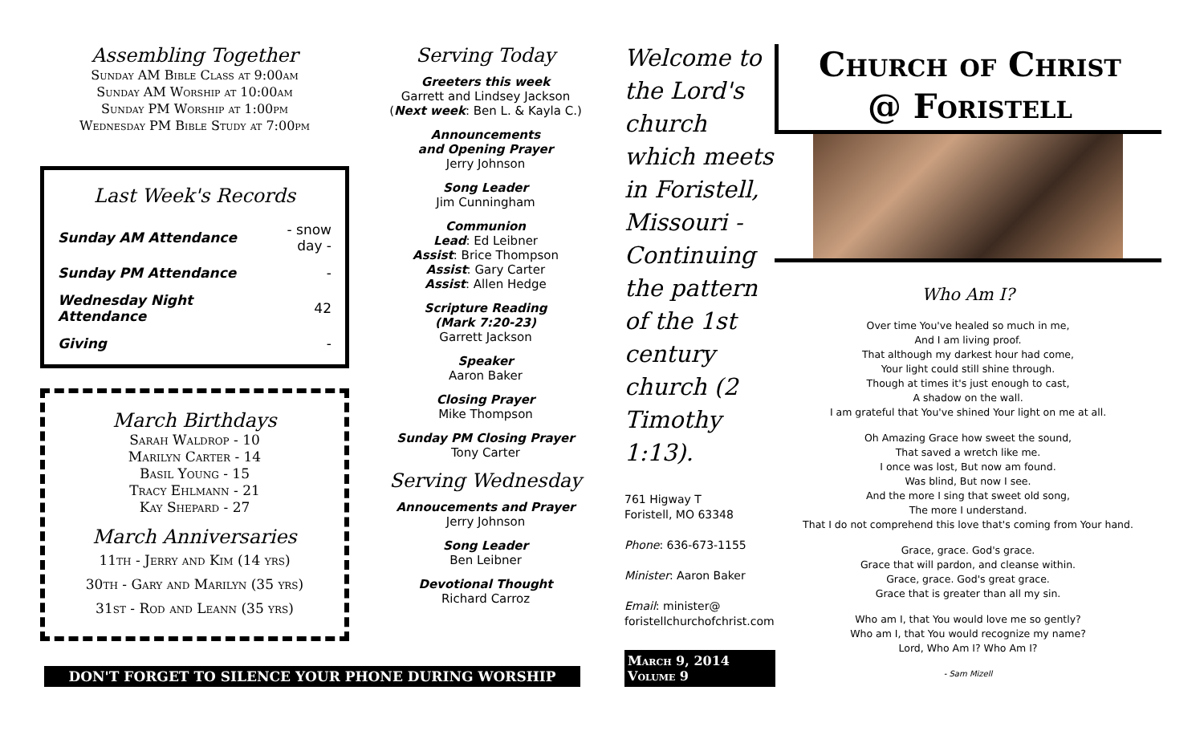Assembling Together
Sunday AM Bible Class at 9:00am
Sunday AM Worship at 10:00am
Sunday PM Worship at 1:00pm
Wednesday PM Bible Study at 7:00pm
Last Week's Records
| Sunday AM Attendance | - snow day - |
| Sunday PM Attendance | - |
| Wednesday Night Attendance | 42 |
| Giving | - |
March Birthdays
Sarah Waldrop - 10
Marilyn Carter - 14
Basil Young - 15
Tracy Ehlmann - 21
Kay Shepard - 27
March Anniversaries
11th - Jerry and Kim (14 yrs)
30th - Gary and Marilyn (35 yrs)
31st - Rod and Leann (35 yrs)
Serving Today
Greeters this week
Garrett and Lindsey Jackson
(Next week: Ben L. & Kayla C.)
Announcements
and Opening Prayer
Jerry Johnson
Song Leader
Jim Cunningham
Communion
Lead: Ed Leibner
Assist: Brice Thompson
Assist: Gary Carter
Assist: Allen Hedge
Scripture Reading
(Mark 7:20-23)
Garrett Jackson
Speaker
Aaron Baker
Closing Prayer
Mike Thompson
Sunday PM Closing Prayer
Tony Carter
Serving Wednesday
Annoucements and Prayer
Jerry Johnson
Song Leader
Ben Leibner
Devotional Thought
Richard Carroz
DON'T FORGET TO SILENCE YOUR PHONE DURING WORSHIP
Welcome to the Lord's church which meets in Foristell, Missouri - Continuing the pattern of the 1st century church (2 Timothy 1:13).
761 Higway T
Foristell, MO 63348
Phone: 636-673-1155
Minister: Aaron Baker
Email: minister@
foristellchurchofchrist.com
March 9, 2014
Volume 9
Church of Christ
@ Foristell
Who Am I?
Over time You've healed so much in me,
And I am living proof.
That although my darkest hour had come,
Your light could still shine through.
Though at times it's just enough to cast,
A shadow on the wall.
I am grateful that You've shined Your light on me at all.
Oh Amazing Grace how sweet the sound,
That saved a wretch like me.
I once was lost, But now am found.
Was blind, But now I see.
And the more I sing that sweet old song,
The more I understand.
That I do not comprehend this love that's coming from Your hand.
Grace, grace. God's grace.
Grace that will pardon, and cleanse within.
Grace, grace. God's great grace.
Grace that is greater than all my sin.
Who am I, that You would love me so gently?
Who am I, that You would recognize my name?
Lord, Who Am I? Who Am I?
- Sam Mizell